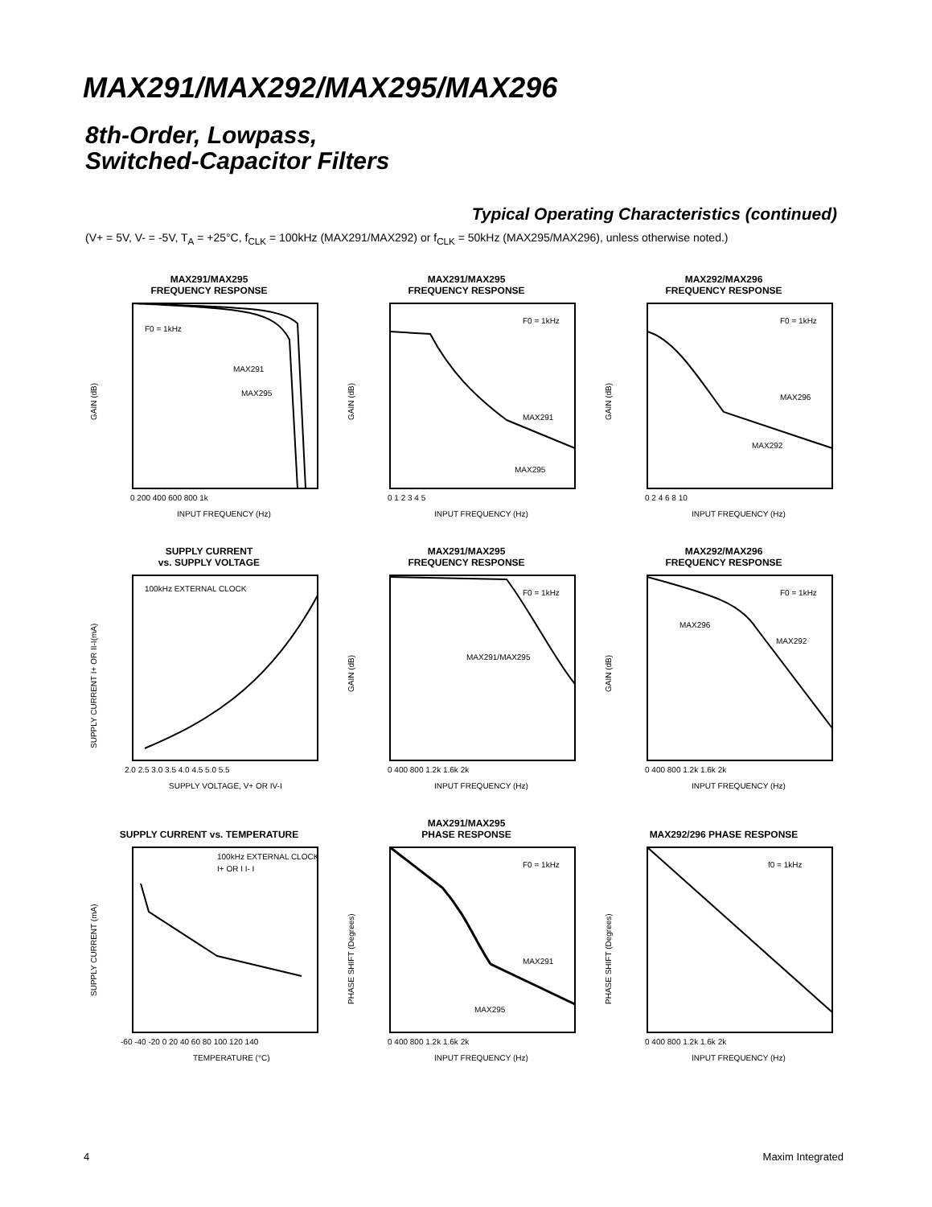MAX291/MAX292/MAX295/MAX296
8th-Order, Lowpass,
Switched-Capacitor Filters
Typical Operating Characteristics (continued)
(V+ = 5V, V- = -5V, T<sub>A</sub> = +25°C, f<sub>CLK</sub> = 100kHz (MAX291/MAX292) or f<sub>CLK</sub> = 50kHz (MAX295/MAX296), unless otherwise noted.)
MAX291/MAX295
FREQUENCY RESPONSE
F0 = 1kHz
MAX291
MAX295
GAIN (dB)
INPUT FREQUENCY (Hz)
0 200 400 600 800 1k
MAX291/MAX295
FREQUENCY RESPONSE
F0 = 1kHz
MAX291
MAX295
GAIN (dB)
INPUT FREQUENCY (Hz)
0 1 2 3 4 5
MAX292/MAX296
FREQUENCY RESPONSE
F0 = 1kHz
MAX296
MAX292
GAIN (dB)
INPUT FREQUENCY (Hz)
0 2 4 6 8 10
SUPPLY CURRENT
vs. SUPPLY VOLTAGE
100kHz EXTERNAL CLOCK
SUPPLY CURRENT I+ OR II-I(mA)
SUPPLY VOLTAGE, V+ OR IV-I
2.0 2.5 3.0 3.5 4.0 4.5 5.0 5.5
MAX291/MAX295
FREQUENCY RESPONSE
F0 = 1kHz
MAX291/MAX295
GAIN (dB)
INPUT FREQUENCY (Hz)
0 400 800 1.2k 1.6k 2k
MAX292/MAX296
FREQUENCY RESPONSE
F0 = 1kHz
MAX296
MAX292
GAIN (dB)
INPUT FREQUENCY (Hz)
0 400 800 1.2k 1.6k 2k
SUPPLY CURRENT vs. TEMPERATURE
100kHz EXTERNAL CLOCK
I+ OR I I- I
SUPPLY CURRENT (mA)
TEMPERATURE (°C)
-60 -40 -20 0 20 40 60 80 100 120 140
MAX291/MAX295
PHASE RESPONSE
F0 = 1kHz
MAX291
MAX295
PHASE SHIFT (Degrees)
INPUT FREQUENCY (Hz)
0 400 800 1.2k 1.6k 2k
MAX292/296 PHASE RESPONSE
f0 = 1kHz
PHASE SHIFT (Degrees)
INPUT FREQUENCY (Hz)
0 400 800 1.2k 1.6k 2k
4 Maxim Integrated